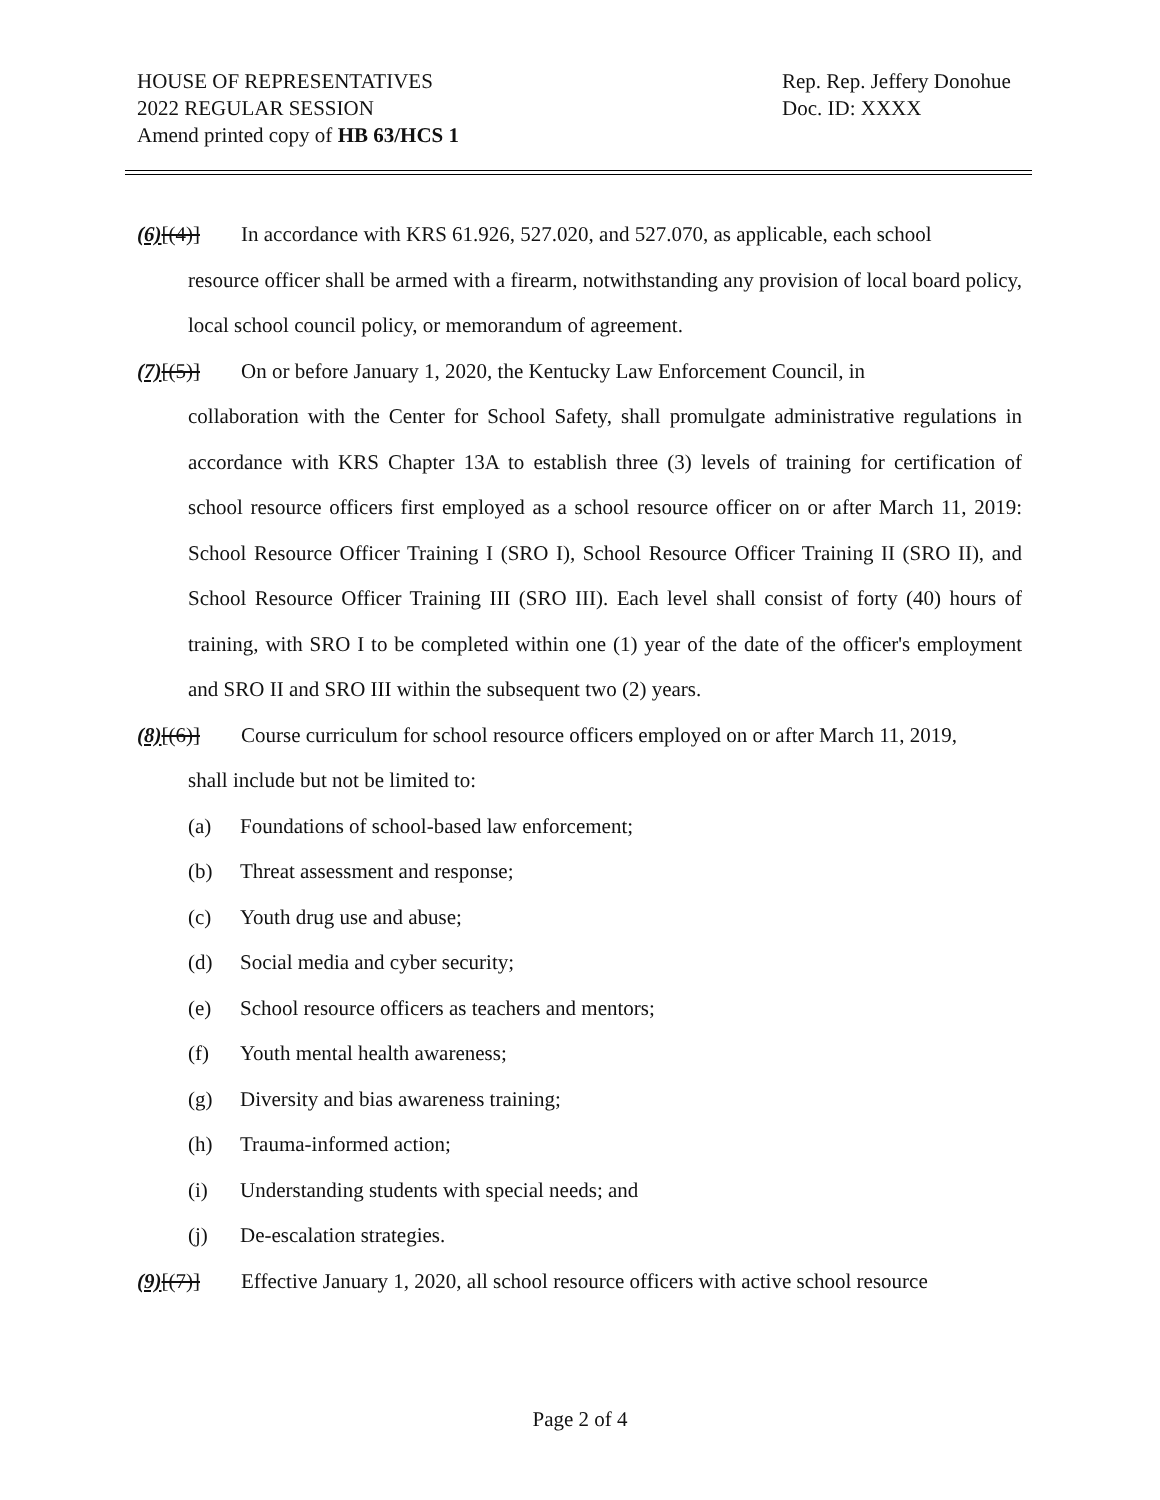HOUSE OF REPRESENTATIVES
2022 REGULAR SESSION
Amend printed copy of HB 63/HCS 1
Rep. Rep. Jeffery Donohue
Doc. ID: XXXX
(6)[(4)] In accordance with KRS 61.926, 527.020, and 527.070, as applicable, each school
resource officer shall be armed with a firearm, notwithstanding any provision of local board policy, local school council policy, or memorandum of agreement.
(7)[(5)] On or before January 1, 2020, the Kentucky Law Enforcement Council, in
collaboration with the Center for School Safety, shall promulgate administrative regulations in accordance with KRS Chapter 13A to establish three (3) levels of training for certification of school resource officers first employed as a school resource officer on or after March 11, 2019: School Resource Officer Training I (SRO I), School Resource Officer Training II (SRO II), and School Resource Officer Training III (SRO III). Each level shall consist of forty (40) hours of training, with SRO I to be completed within one (1) year of the date of the officer's employment and SRO II and SRO III within the subsequent two (2) years.
(8)[(6)] Course curriculum for school resource officers employed on or after March 11, 2019,
shall include but not be limited to:
(a) Foundations of school-based law enforcement;
(b) Threat assessment and response;
(c) Youth drug use and abuse;
(d) Social media and cyber security;
(e) School resource officers as teachers and mentors;
(f) Youth mental health awareness;
(g) Diversity and bias awareness training;
(h) Trauma-informed action;
(i) Understanding students with special needs; and
(j) De-escalation strategies.
(9)[(7)] Effective January 1, 2020, all school resource officers with active school resource
Page 2 of 4